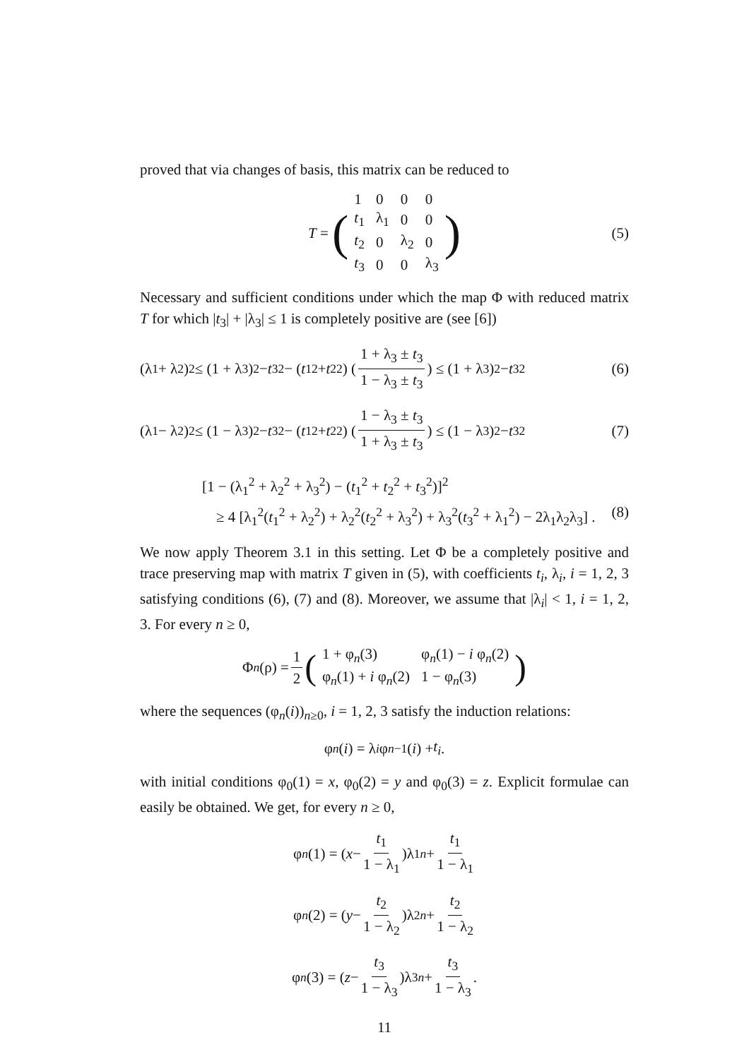proved that via changes of basis, this matrix can be reduced to
T = (
| 1 | 0 | 0 | 0 |
| t<sub>1</sub> | λ<sub>1</sub> | 0 | 0 |
| t<sub>2</sub> | 0 | λ<sub>2</sub> | 0 |
| t<sub>3</sub> | 0 | 0 | λ<sub>3</sub> |
) (5)
Necessary and sufficient conditions under which the map Φ with reduced matrix T for which |t<sub>3</sub>| + |λ<sub>3</sub>| ≤ 1 is completely positive are (see [6])
(λ<sub>1</sub> + λ<sub>2</sub>)<sup>2</sup> ≤ (1 + λ<sub>3</sub>)<sup>2</sup> − t<sub>3</sub><sup>2</sup> − (t<sub>1</sub><sup>2</sup> + t<sub>2</sub><sup>2</sup>) (1 + λ<sub>3</sub> ± t<sub>3</sub> 1 − λ<sub>3</sub> ± t<sub>3</sub>) ≤ (1 + λ<sub>3</sub>)<sup>2</sup> − t<sub>3</sub><sup>2</sup> (6)
(λ<sub>1</sub> − λ<sub>2</sub>)<sup>2</sup> ≤ (1 − λ<sub>3</sub>)<sup>2</sup> − t<sub>3</sub><sup>2</sup> − (t<sub>1</sub><sup>2</sup> + t<sub>2</sub><sup>2</sup>) (1 − λ<sub>3</sub> ± t<sub>3</sub> 1 + λ<sub>3</sub> ± t<sub>3</sub>) ≤ (1 − λ<sub>3</sub>)<sup>2</sup> − t<sub>3</sub><sup>2</sup> (7)
[1 − (λ<sub>1</sub><sup>2</sup> + λ<sub>2</sub><sup>2</sup> + λ<sub>3</sub><sup>2</sup>) − (t<sub>1</sub><sup>2</sup> + t<sub>2</sub><sup>2</sup> + t<sub>3</sub><sup>2</sup>)]<sup>2</sup>
≥ 4 [λ<sub>1</sub><sup>2</sup>(t<sub>1</sub><sup>2</sup> + λ<sub>2</sub><sup>2</sup>) + λ<sub>2</sub><sup>2</sup>(t<sub>2</sub><sup>2</sup> + λ<sub>3</sub><sup>2</sup>) + λ<sub>3</sub><sup>2</sup>(t<sub>3</sub><sup>2</sup> + λ<sub>1</sub><sup>2</sup>) − 2λ<sub>1</sub>λ<sub>2</sub>λ<sub>3</sub>] . (8)
We now apply Theorem 3.1 in this setting. Let Φ be a completely positive and trace preserving map with matrix T given in (5), with coefficients t<sub>i</sub>, λ<sub>i</sub>, i = 1, 2, 3 satisfying conditions (6), (7) and (8). Moreover, we assume that |λ<sub>i</sub>| < 1, i = 1, 2, 3. For every n ≥ 0,
Φ<sup>n</sup> (ρ) = 1 2 (
| 1 + φ<sub>n</sub>(3) | φ<sub>n</sub>(1) − i φ<sub>n</sub>(2) |
| φ<sub>n</sub>(1) + i φ<sub>n</sub>(2) | 1 − φ<sub>n</sub>(3) |
)
where the sequences (φ<sub>n</sub>(i))<sub>n≥0</sub>, i = 1, 2, 3 satisfy the induction relations:
φ<sub>n</sub> (i) = λ<sub>i</sub> φ<sub>n−1</sub>(i) + t<sub>i</sub>.
with initial conditions φ<sub>0</sub>(1) = x, φ<sub>0</sub>(2) = y and φ<sub>0</sub>(3) = z. Explicit formulae can easily be obtained. We get, for every n ≥ 0,
φ<sub>n</sub> (1) = (x − t<sub>1</sub> 1 − λ<sub>1</sub>)λ<sub>1</sub><sup>n</sup> + t<sub>1</sub> 1 − λ<sub>1</sub>
φ<sub>n</sub> (2) = (y − t<sub>2</sub> 1 − λ<sub>2</sub>)λ<sub>2</sub><sup>n</sup> + t<sub>2</sub> 1 − λ<sub>2</sub>
φ<sub>n</sub> (3) = (z − t<sub>3</sub> 1 − λ<sub>3</sub>)λ<sub>3</sub><sup>n</sup> + t<sub>3</sub> 1 − λ<sub>3</sub>.
11